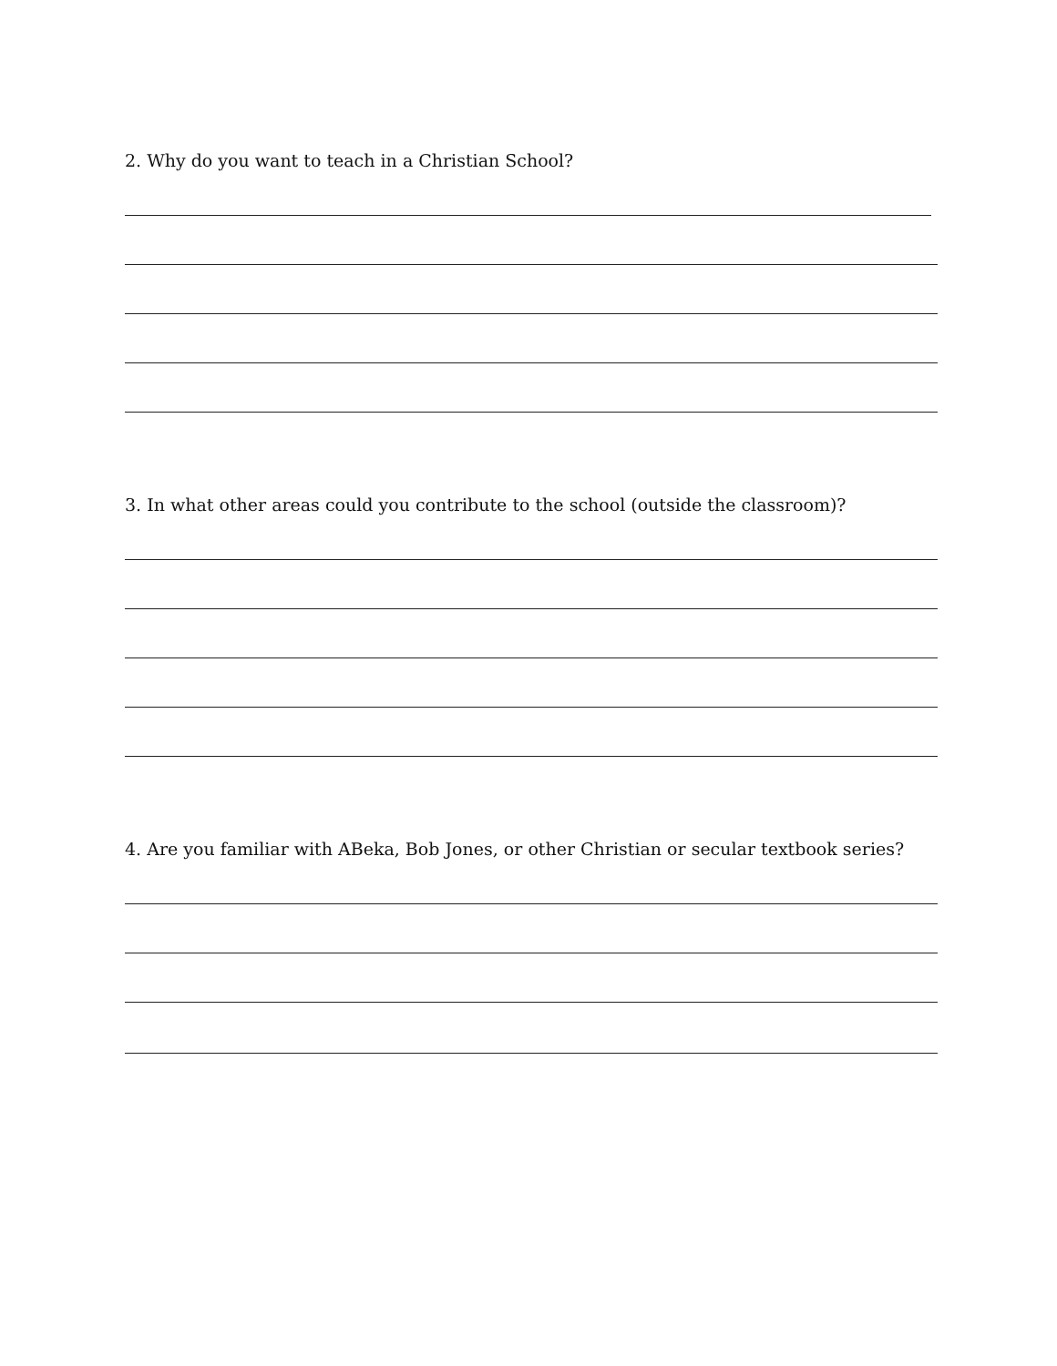2. Why do you want to teach in a Christian School?
3. In what other areas could you contribute to the school (outside the classroom)?
4. Are you familiar with ABeka, Bob Jones, or other Christian or secular textbook series?